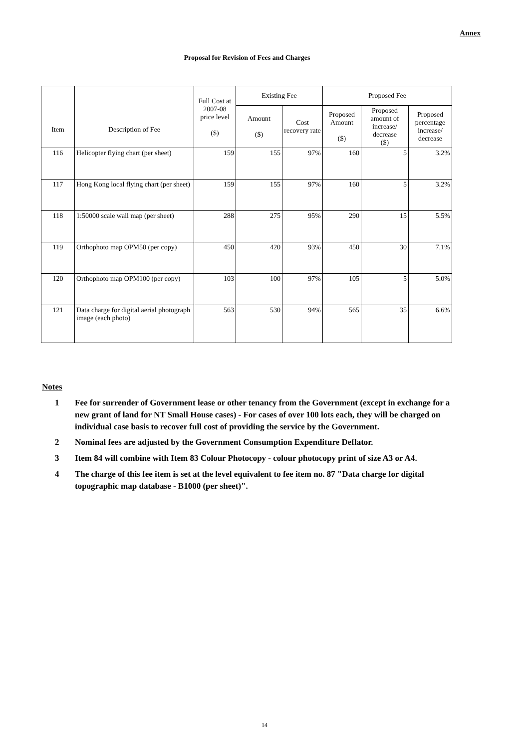Annex
Proposal for Revision of Fees and Charges
| Item | Description of Fee | Full Cost at 2007-08 price level ($) | Existing Fee | | Proposed Fee | | |
| --- | --- | --- | --- | --- | --- | --- | --- |
| | | | Amount ($) | Cost recovery rate | Proposed Amount ($) | Proposed amount of increase/ decrease ($) | Proposed percentage increase/ decrease |
| 116 | Helicopter flying chart (per sheet) | 159 | 155 | 97% | 160 | 5 | 3.2% |
| 117 | Hong Kong local flying chart (per sheet) | 159 | 155 | 97% | 160 | 5 | 3.2% |
| 118 | 1:50000 scale wall map (per sheet) | 288 | 275 | 95% | 290 | 15 | 5.5% |
| 119 | Orthophoto map OPM50 (per copy) | 450 | 420 | 93% | 450 | 30 | 7.1% |
| 120 | Orthophoto map OPM100 (per copy) | 103 | 100 | 97% | 105 | 5 | 5.0% |
| 121 | Data charge for digital aerial photograph image (each photo) | 563 | 530 | 94% | 565 | 35 | 6.6% |
Notes
1 Fee for surrender of Government lease or other tenancy from the Government (except in exchange for a new grant of land for NT Small House cases) - For cases of over 100 lots each, they will be charged on individual case basis to recover full cost of providing the service by the Government.
2 Nominal fees are adjusted by the Government Consumption Expenditure Deflator.
3 Item 84 will combine with Item 83 Colour Photocopy - colour photocopy print of size A3 or A4.
4 The charge of this fee item is set at the level equivalent to fee item no. 87 "Data charge for digital topographic map database - B1000 (per sheet)".
14